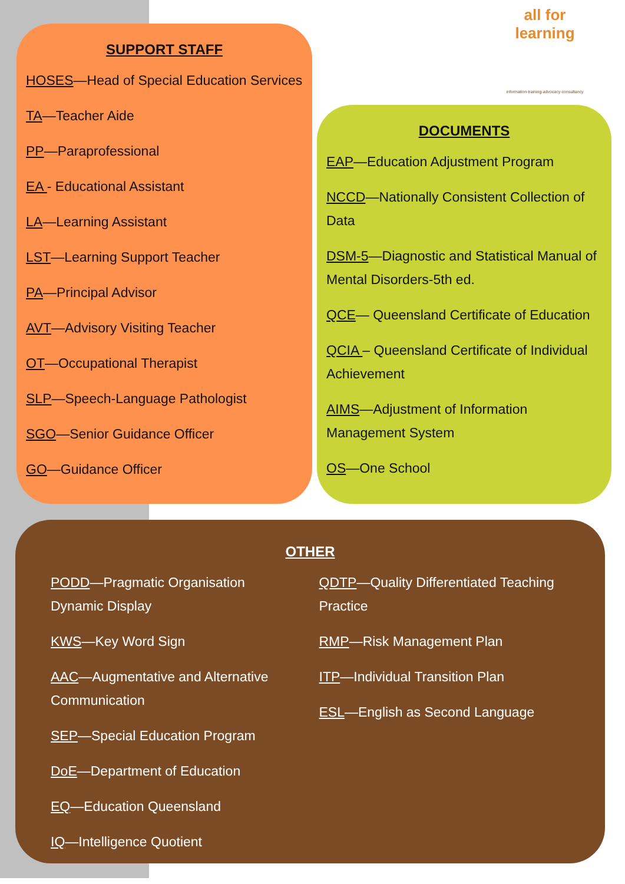all for learning
information-training-advocacy-consultancy
SUPPORT STAFF
HOSES—Head of Special Education Services
TA—Teacher Aide
PP—Paraprofessional
EA - Educational Assistant
LA—Learning Assistant
LST—Learning Support Teacher
PA—Principal Advisor
AVT—Advisory Visiting Teacher
OT—Occupational Therapist
SLP—Speech-Language Pathologist
SGO—Senior Guidance Officer
GO—Guidance Officer
DOCUMENTS
EAP—Education Adjustment Program
NCCD—Nationally Consistent Collection of Data
DSM-5—Diagnostic and Statistical Manual of Mental Disorders-5th ed.
QCE— Queensland Certificate of Education
QCIA – Queensland Certificate of Individual Achievement
AIMS—Adjustment of Information Management System
OS—One School
OTHER
PODD—Pragmatic Organisation Dynamic Display
KWS—Key Word Sign
AAC—Augmentative and Alternative Communication
SEP—Special Education Program
DoE—Department of Education
EQ—Education Queensland
IQ—Intelligence Quotient
QDTP—Quality Differentiated Teaching Practice
RMP—Risk Management Plan
ITP—Individual Transition Plan
ESL—English as Second Language